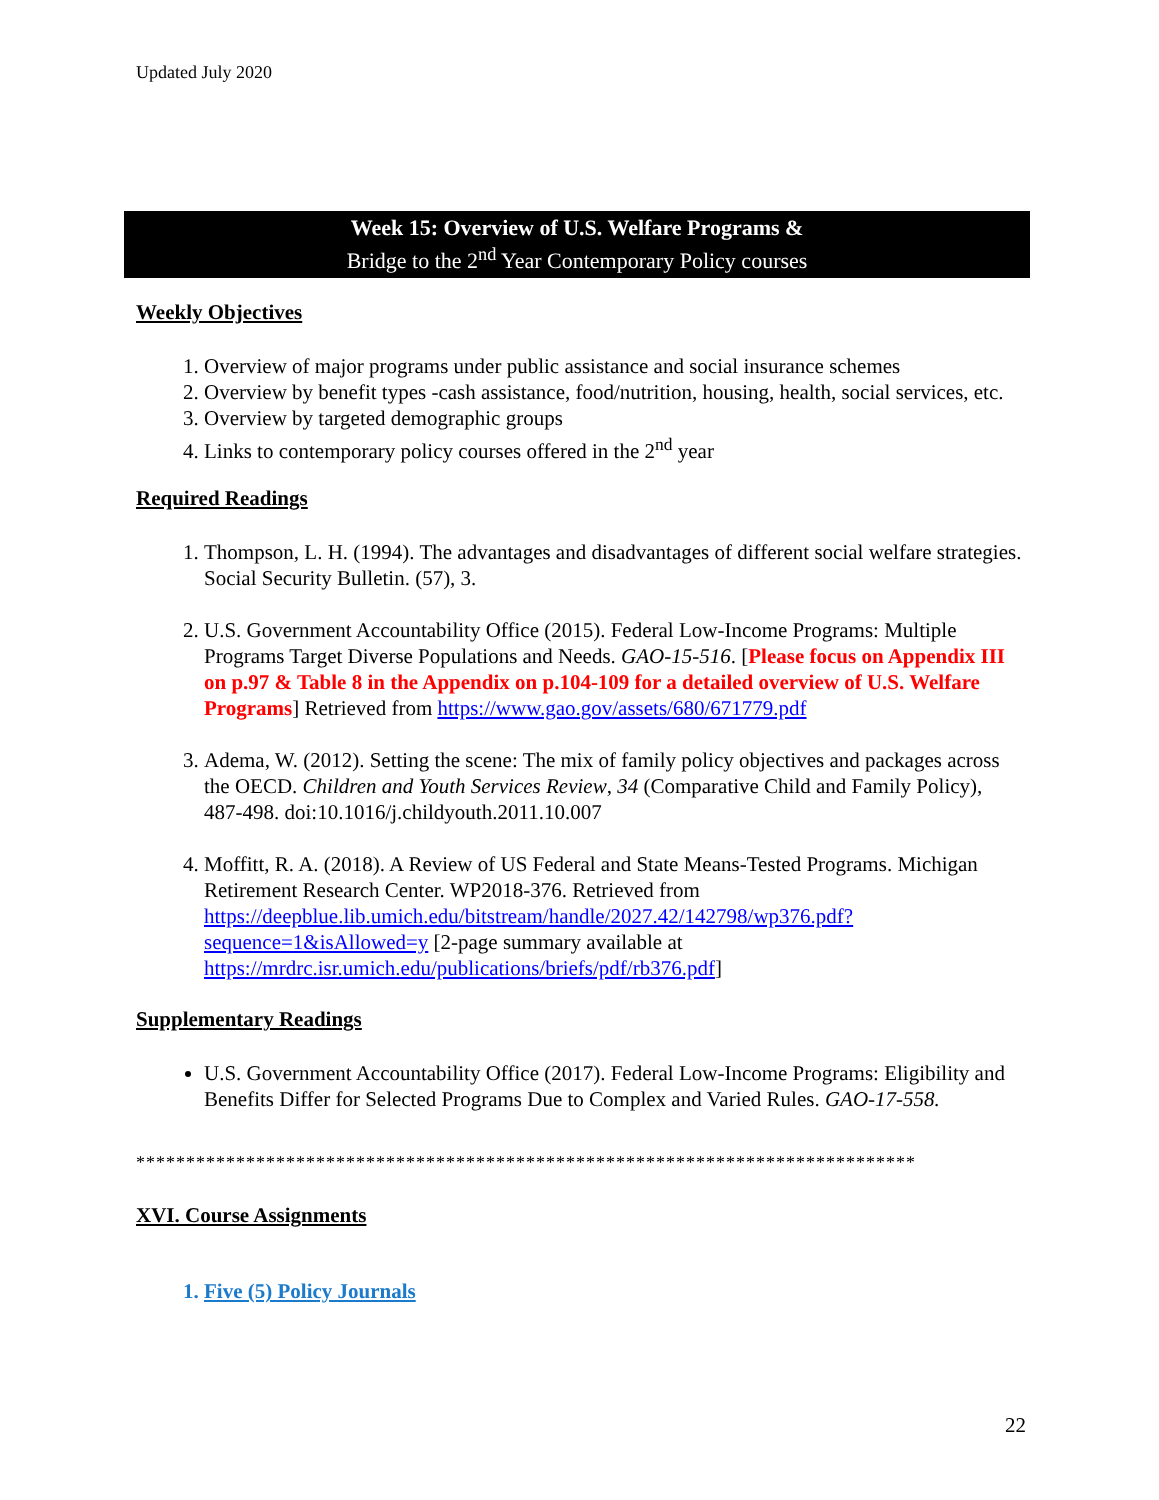Updated July 2020
Week 15: Overview of U.S. Welfare Programs &
Bridge to the 2<sup>nd</sup> Year Contemporary Policy courses
Weekly Objectives
1. Overview of major programs under public assistance and social insurance schemes
2. Overview by benefit types -cash assistance, food/nutrition, housing, health, social services, etc.
3. Overview by targeted demographic groups
4. Links to contemporary policy courses offered in the 2<sup>nd</sup> year
Required Readings
1. Thompson, L. H. (1994). The advantages and disadvantages of different social welfare strategies. Social Security Bulletin. (57), 3.
2. U.S. Government Accountability Office (2015). Federal Low-Income Programs: Multiple Programs Target Diverse Populations and Needs. GAO-15-516. [Please focus on Appendix III on p.97 & Table 8 in the Appendix on p.104-109 for a detailed overview of U.S. Welfare Programs] Retrieved from https://www.gao.gov/assets/680/671779.pdf
3. Adema, W. (2012). Setting the scene: The mix of family policy objectives and packages across the OECD. Children and Youth Services Review, 34 (Comparative Child and Family Policy), 487-498. doi:10.1016/j.childyouth.2011.10.007
4. Moffitt, R. A. (2018). A Review of US Federal and State Means-Tested Programs. Michigan Retirement Research Center. WP2018-376. Retrieved from https://deepblue.lib.umich.edu/bitstream/handle/2027.42/142798/wp376.pdf?sequence=1&isAllowed=y [2-page summary available at https://mrdrc.isr.umich.edu/publications/briefs/pdf/rb376.pdf]
Supplementary Readings
U.S. Government Accountability Office (2017). Federal Low-Income Programs: Eligibility and Benefits Differ for Selected Programs Due to Complex and Varied Rules. GAO-17-558.
******************************************************************************
XVI. Course Assignments
1. Five (5) Policy Journals
22